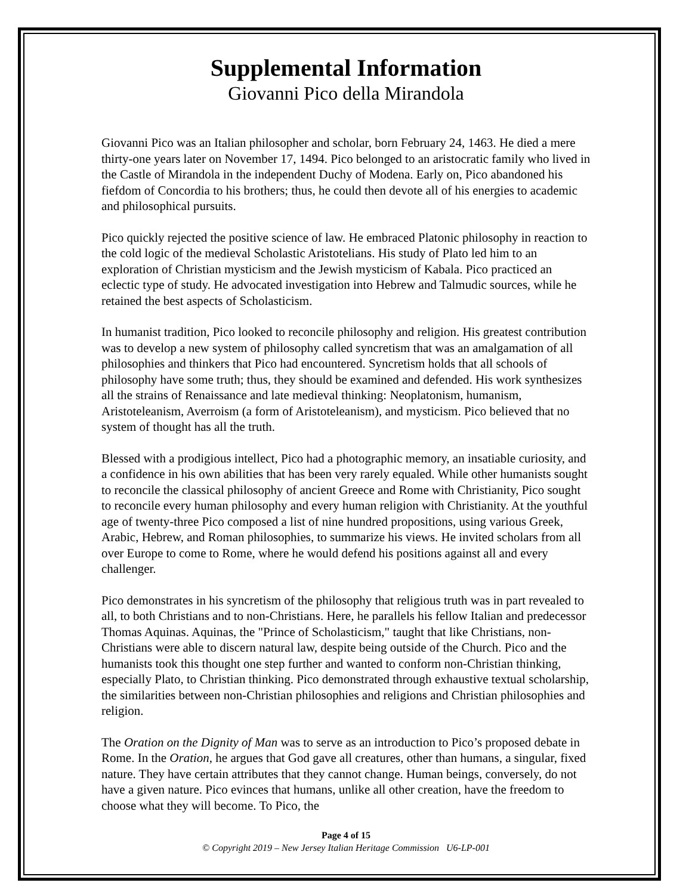Supplemental Information
Giovanni Pico della Mirandola
Giovanni Pico was an Italian philosopher and scholar, born February 24, 1463. He died a mere thirty-one years later on November 17, 1494. Pico belonged to an aristocratic family who lived in the Castle of Mirandola in the independent Duchy of Modena. Early on, Pico abandoned his fiefdom of Concordia to his brothers; thus, he could then devote all of his energies to academic and philosophical pursuits.
Pico quickly rejected the positive science of law. He embraced Platonic philosophy in reaction to the cold logic of the medieval Scholastic Aristotelians. His study of Plato led him to an exploration of Christian mysticism and the Jewish mysticism of Kabala. Pico practiced an eclectic type of study. He advocated investigation into Hebrew and Talmudic sources, while he retained the best aspects of Scholasticism.
In humanist tradition, Pico looked to reconcile philosophy and religion. His greatest contribution was to develop a new system of philosophy called syncretism that was an amalgamation of all philosophies and thinkers that Pico had encountered. Syncretism holds that all schools of philosophy have some truth; thus, they should be examined and defended. His work synthesizes all the strains of Renaissance and late medieval thinking: Neoplatonism, humanism, Aristoteleanism, Averroism (a form of Aristoteleanism), and mysticism. Pico believed that no system of thought has all the truth.
Blessed with a prodigious intellect, Pico had a photographic memory, an insatiable curiosity, and a confidence in his own abilities that has been very rarely equaled. While other humanists sought to reconcile the classical philosophy of ancient Greece and Rome with Christianity, Pico sought to reconcile every human philosophy and every human religion with Christianity. At the youthful age of twenty-three Pico composed a list of nine hundred propositions, using various Greek, Arabic, Hebrew, and Roman philosophies, to summarize his views. He invited scholars from all over Europe to come to Rome, where he would defend his positions against all and every challenger.
Pico demonstrates in his syncretism of the philosophy that religious truth was in part revealed to all, to both Christians and to non-Christians. Here, he parallels his fellow Italian and predecessor Thomas Aquinas. Aquinas, the "Prince of Scholasticism," taught that like Christians, non-Christians were able to discern natural law, despite being outside of the Church. Pico and the humanists took this thought one step further and wanted to conform non-Christian thinking, especially Plato, to Christian thinking. Pico demonstrated through exhaustive textual scholarship, the similarities between non-Christian philosophies and religions and Christian philosophies and religion.
The Oration on the Dignity of Man was to serve as an introduction to Pico’s proposed debate in Rome. In the Oration, he argues that God gave all creatures, other than humans, a singular, fixed nature. They have certain attributes that they cannot change. Human beings, conversely, do not have a given nature. Pico evinces that humans, unlike all other creation, have the freedom to choose what they will become. To Pico, the
Page 4 of 15
© Copyright 2019 – New Jersey Italian Heritage Commission U6-LP-001